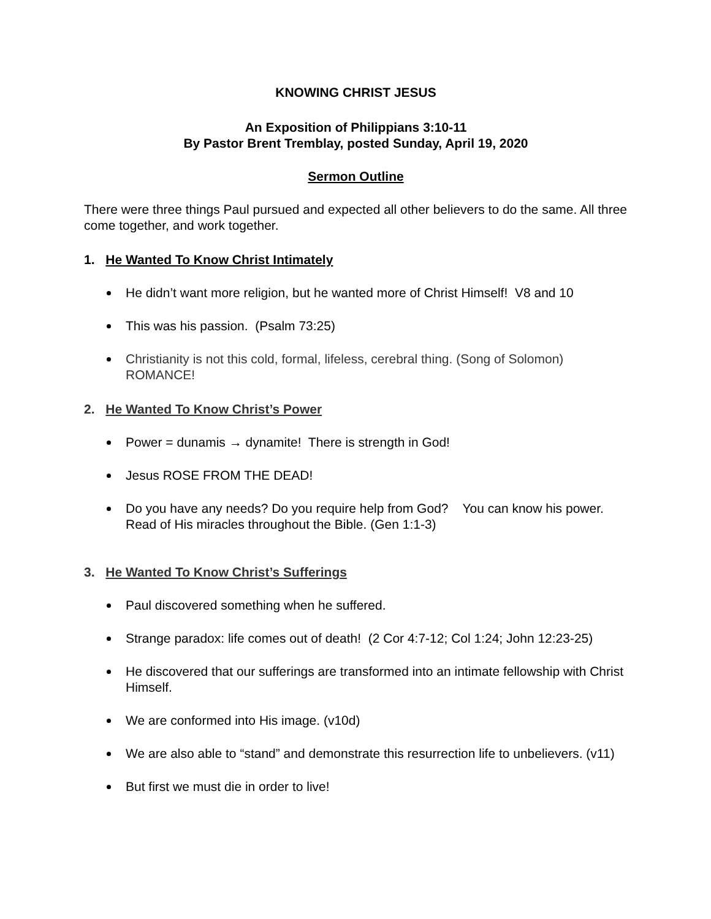KNOWING CHRIST JESUS
An Exposition of Philippians 3:10-11
By Pastor Brent Tremblay, posted Sunday, April 19, 2020
Sermon Outline
There were three things Paul pursued and expected all other believers to do the same. All three come together, and work together.
1. He Wanted To Know Christ Intimately
He didn’t want more religion, but he wanted more of Christ Himself! V8 and 10
This was his passion. (Psalm 73:25)
Christianity is not this cold, formal, lifeless, cerebral thing. (Song of Solomon) ROMANCE!
2. He Wanted To Know Christ’s Power
Power = dunamis → dynamite! There is strength in God!
Jesus ROSE FROM THE DEAD!
Do you have any needs? Do you require help from God? You can know his power. Read of His miracles throughout the Bible. (Gen 1:1-3)
3. He Wanted To Know Christ’s Sufferings
Paul discovered something when he suffered.
Strange paradox: life comes out of death! (2 Cor 4:7-12; Col 1:24; John 12:23-25)
He discovered that our sufferings are transformed into an intimate fellowship with Christ Himself.
We are conformed into His image. (v10d)
We are also able to “stand” and demonstrate this resurrection life to unbelievers. (v11)
But first we must die in order to live!